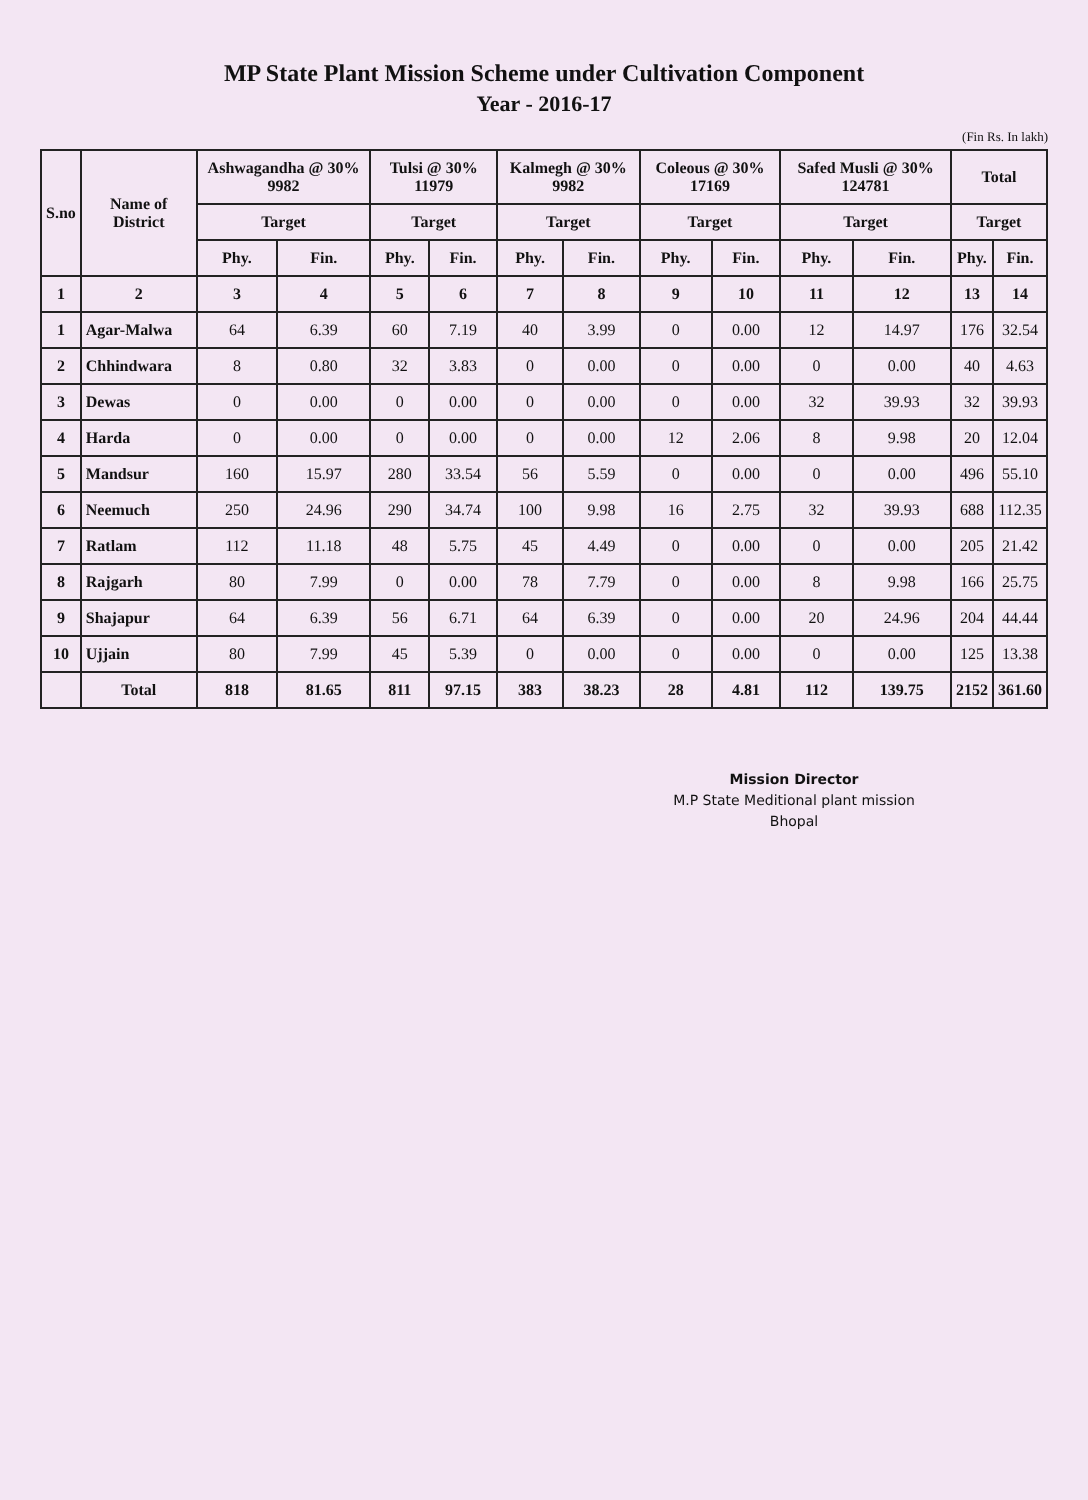MP State Plant Mission Scheme under Cultivation Component
Year - 2016-17
(Fin Rs. In lakh)
| S.no | Name of District | Ashwagandha @ 30% 9982 | | Tulsi @ 30% 11979 | | Kalmegh @ 30% 9982 | | Coleous @ 30% 17169 | | Safed Musli @ 30% 124781 | | Total | |
| --- | --- | --- | --- | --- | --- | --- | --- | --- | --- | --- | --- | --- | --- |
| | | Target | | Target | | Target | | Target | | Target | | Target | |
| | | Phy. | Fin. | Phy. | Fin. | Phy. | Fin. | Phy. | Fin. | Phy. | Fin. | Phy. | Fin. |
| 1 | 2 | 3 | 4 | 5 | 6 | 7 | 8 | 9 | 10 | 11 | 12 | 13 | 14 |
| 1 | Agar-Malwa | 64 | 6.39 | 60 | 7.19 | 40 | 3.99 | 0 | 0.00 | 12 | 14.97 | 176 | 32.54 |
| 2 | Chhindwara | 8 | 0.80 | 32 | 3.83 | 0 | 0.00 | 0 | 0.00 | 0 | 0.00 | 40 | 4.63 |
| 3 | Dewas | 0 | 0.00 | 0 | 0.00 | 0 | 0.00 | 0 | 0.00 | 32 | 39.93 | 32 | 39.93 |
| 4 | Harda | 0 | 0.00 | 0 | 0.00 | 0 | 0.00 | 12 | 2.06 | 8 | 9.98 | 20 | 12.04 |
| 5 | Mandsur | 160 | 15.97 | 280 | 33.54 | 56 | 5.59 | 0 | 0.00 | 0 | 0.00 | 496 | 55.10 |
| 6 | Neemuch | 250 | 24.96 | 290 | 34.74 | 100 | 9.98 | 16 | 2.75 | 32 | 39.93 | 688 | 112.35 |
| 7 | Ratlam | 112 | 11.18 | 48 | 5.75 | 45 | 4.49 | 0 | 0.00 | 0 | 0.00 | 205 | 21.42 |
| 8 | Rajgarh | 80 | 7.99 | 0 | 0.00 | 78 | 7.79 | 0 | 0.00 | 8 | 9.98 | 166 | 25.75 |
| 9 | Shajapur | 64 | 6.39 | 56 | 6.71 | 64 | 6.39 | 0 | 0.00 | 20 | 24.96 | 204 | 44.44 |
| 10 | Ujjain | 80 | 7.99 | 45 | 5.39 | 0 | 0.00 | 0 | 0.00 | 0 | 0.00 | 125 | 13.38 |
| | Total | 818 | 81.65 | 811 | 97.15 | 383 | 38.23 | 28 | 4.81 | 112 | 139.75 | 2152 | 361.60 |
Mission Director
M.P State Meditional plant mission
Bhopal